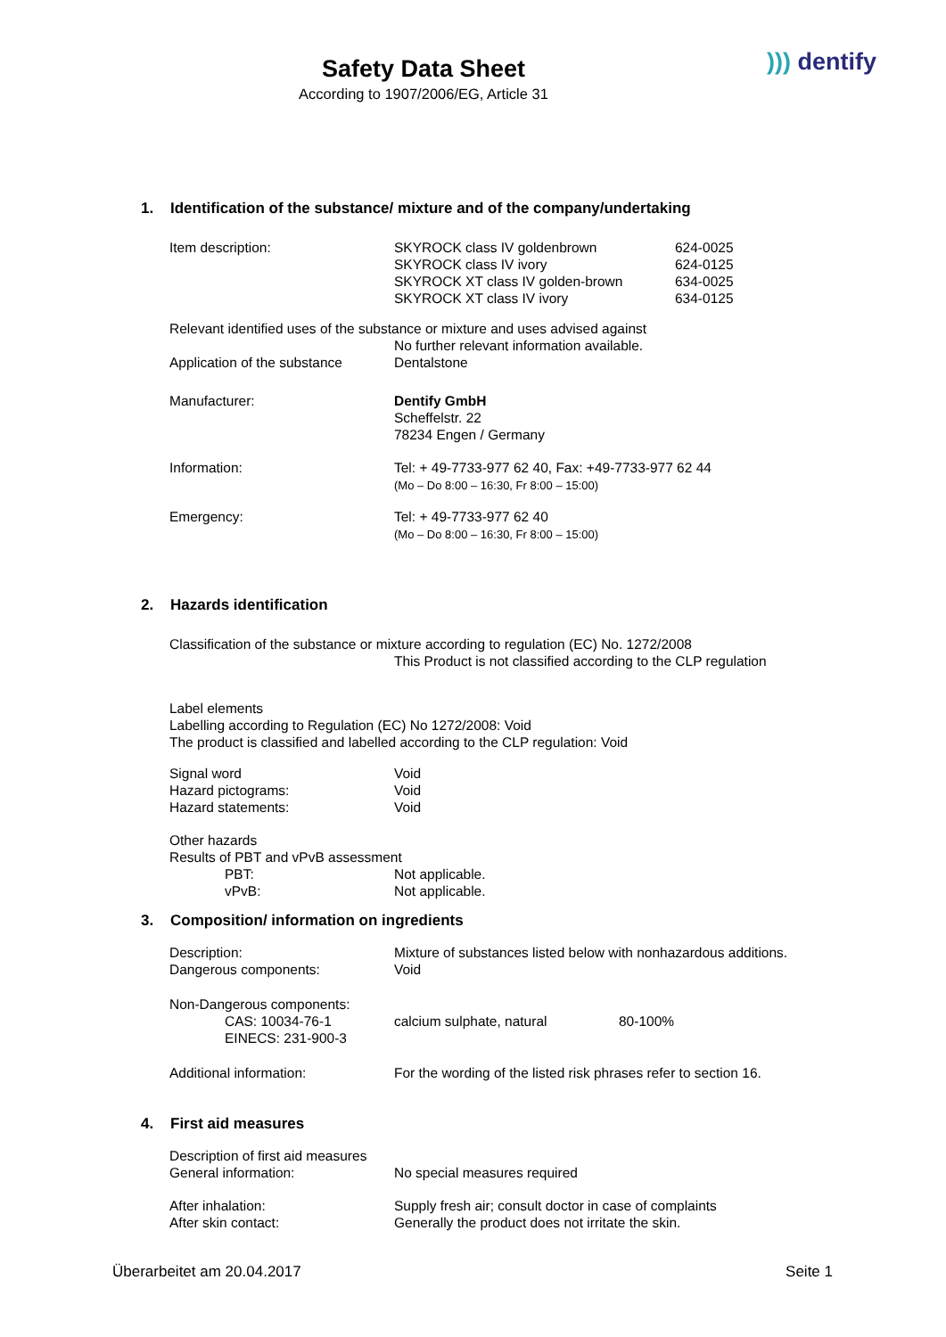Safety Data Sheet
According to 1907/2006/EG, Article 31
))) dentify
1. Identification of the substance/ mixture and of the company/undertaking
Item description: SKYROCK class IV goldenbrown
SKYROCK class IV ivory
SKYROCK XT class IV golden-brown
SKYROCK XT class IV ivory
624-0025
624-0125
634-0025
634-0125
Relevant identified uses of the substance or mixture and uses advised against
No further relevant information available.
Application of the substance
Dentalstone
Manufacturer: Dentify GmbH
Scheffelstr. 22
78234 Engen / Germany
Information: Tel: + 49-7733-977 62 40, Fax: +49-7733-977 62 44
(Mo – Do 8:00 – 16:30, Fr 8:00 – 15:00)
Emergency: Tel: + 49-7733-977 62 40
(Mo – Do 8:00 – 16:30, Fr 8:00 – 15:00)
2. Hazards identification
Classification of the substance or mixture according to regulation (EC) No. 1272/2008
This Product is not classified according to the CLP regulation
Label elements
Labelling according to Regulation (EC) No 1272/2008: Void
The product is classified and labelled according to the CLP regulation: Void
Signal word
Hazard pictograms:
Hazard statements:
Void
Void
Void
Other hazards
Results of PBT and vPvB assessment
PBT:
vPvB:
Not applicable.
Not applicable.
3. Composition/ information on ingredients
Description:
Dangerous components:
Mixture of substances listed below with nonhazardous additions.
Void
Non-Dangerous components:
CAS: 10034-76-1
EINECS: 231-900-3
calcium sulphate, natural 80-100%
Additional information: For the wording of the listed risk phrases refer to section 16.
4. First aid measures
Description of first aid measures
General information: No special measures required
After inhalation:
After skin contact:
Supply fresh air; consult doctor in case of complaints
Generally the product does not irritate the skin.
Überarbeitet am 20.04.2017 Seite 1